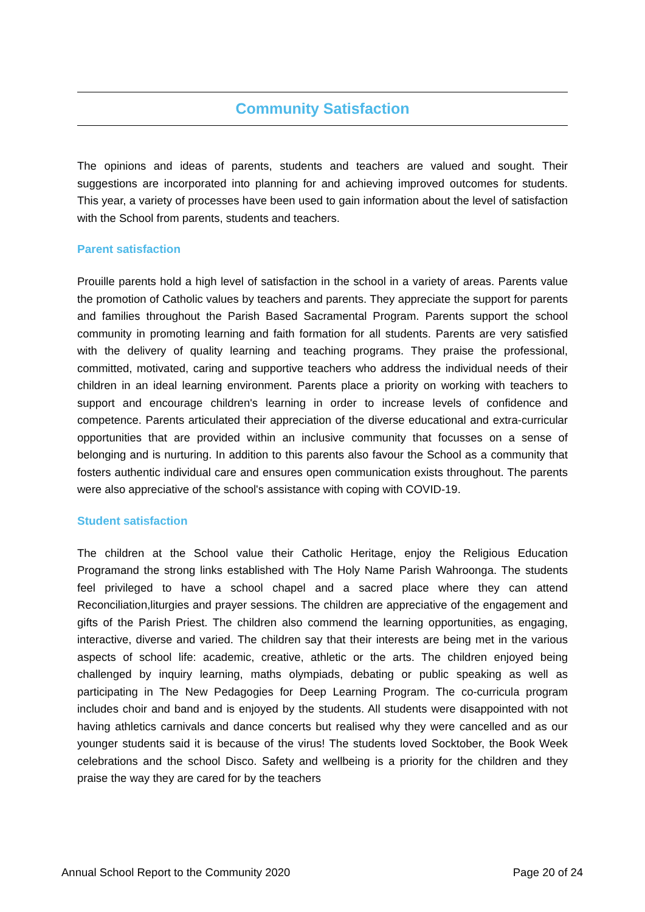Community Satisfaction
The opinions and ideas of parents, students and teachers are valued and sought. Their suggestions are incorporated into planning for and achieving improved outcomes for students. This year, a variety of processes have been used to gain information about the level of satisfaction with the School from parents, students and teachers.
Parent satisfaction
Prouille parents hold a high level of satisfaction in the school in a variety of areas. Parents value the promotion of Catholic values by teachers and parents. They appreciate the support for parents and families throughout the Parish Based Sacramental Program. Parents support the school community in promoting learning and faith formation for all students. Parents are very satisfied with the delivery of quality learning and teaching programs. They praise the professional, committed, motivated, caring and supportive teachers who address the individual needs of their children in an ideal learning environment. Parents place a priority on working with teachers to support and encourage children's learning in order to increase levels of confidence and competence. Parents articulated their appreciation of the diverse educational and extra-curricular opportunities that are provided within an inclusive community that focusses on a sense of belonging and is nurturing. In addition to this parents also favour the School as a community that fosters authentic individual care and ensures open communication exists throughout. The parents were also appreciative of the school's assistance with coping with COVID-19.
Student satisfaction
The children at the School value their Catholic Heritage, enjoy the Religious Education Programand the strong links established with The Holy Name Parish Wahroonga. The students feel privileged to have a school chapel and a sacred place where they can attend Reconciliation,liturgies and prayer sessions. The children are appreciative of the engagement and gifts of the Parish Priest. The children also commend the learning opportunities, as engaging, interactive, diverse and varied. The children say that their interests are being met in the various aspects of school life: academic, creative, athletic or the arts. The children enjoyed being challenged by inquiry learning, maths olympiads, debating or public speaking as well as participating in The New Pedagogies for Deep Learning Program. The co-curricula program includes choir and band and is enjoyed by the students. All students were disappointed with not having athletics carnivals and dance concerts but realised why they were cancelled and as our younger students said it is because of the virus! The students loved Socktober, the Book Week celebrations and the school Disco. Safety and wellbeing is a priority for the children and they praise the way they are cared for by the teachers
Annual School Report to the Community 2020 Page 20 of 24